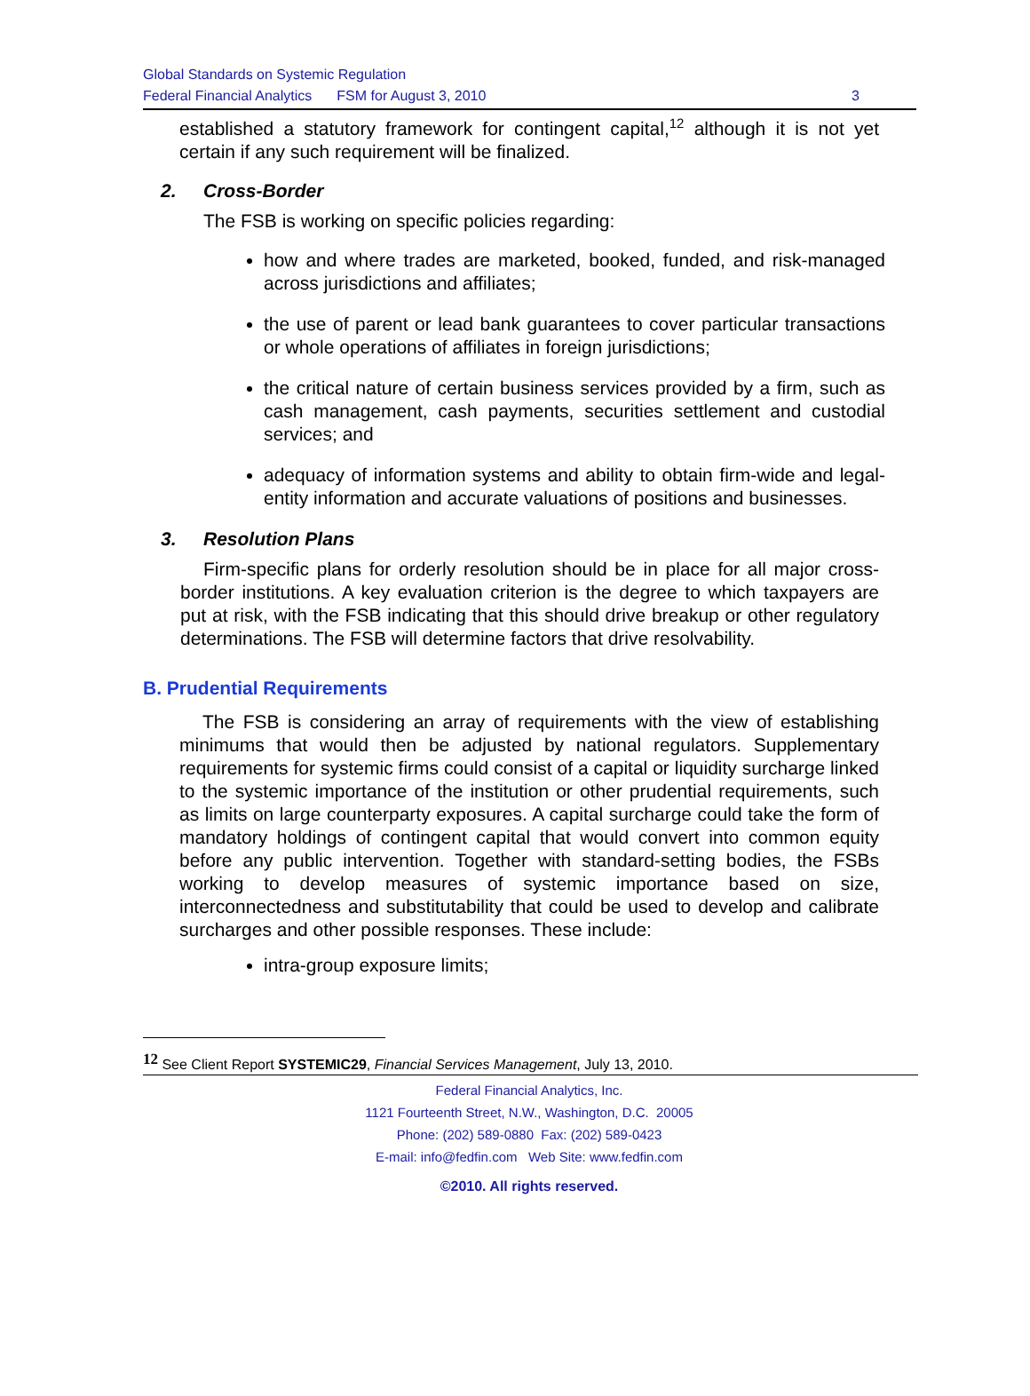Global Standards on Systemic Regulation
Federal Financial Analytics FSM for August 3, 2010
3
established a statutory framework for contingent capital,<sup>12</sup> although it is not yet certain if any such requirement will be finalized.
2. Cross-Border
The FSB is working on specific policies regarding:
how and where trades are marketed, booked, funded, and risk-managed across jurisdictions and affiliates;
the use of parent or lead bank guarantees to cover particular transactions or whole operations of affiliates in foreign jurisdictions;
the critical nature of certain business services provided by a firm, such as cash management, cash payments, securities settlement and custodial services; and
adequacy of information systems and ability to obtain firm-wide and legal-entity information and accurate valuations of positions and businesses.
3. Resolution Plans
Firm-specific plans for orderly resolution should be in place for all major cross-border institutions. A key evaluation criterion is the degree to which taxpayers are put at risk, with the FSB indicating that this should drive breakup or other regulatory determinations. The FSB will determine factors that drive resolvability.
B. Prudential Requirements
The FSB is considering an array of requirements with the view of establishing minimums that would then be adjusted by national regulators. Supplementary requirements for systemic firms could consist of a capital or liquidity surcharge linked to the systemic importance of the institution or other prudential requirements, such as limits on large counterparty exposures. A capital surcharge could take the form of mandatory holdings of contingent capital that would convert into common equity before any public intervention. Together with standard-setting bodies, the FSBs working to develop measures of systemic importance based on size, interconnectedness and substitutability that could be used to develop and calibrate surcharges and other possible responses. These include:
intra-group exposure limits;
<sup>12</sup> See Client Report SYSTEMIC29, Financial Services Management, July 13, 2010.
Federal Financial Analytics, Inc.
1121 Fourteenth Street, N.W., Washington, D.C. 20005
Phone: (202) 589-0880 Fax: (202) 589-0423
E-mail: info@fedfin.com Web Site: www.fedfin.com
©2010. All rights reserved.